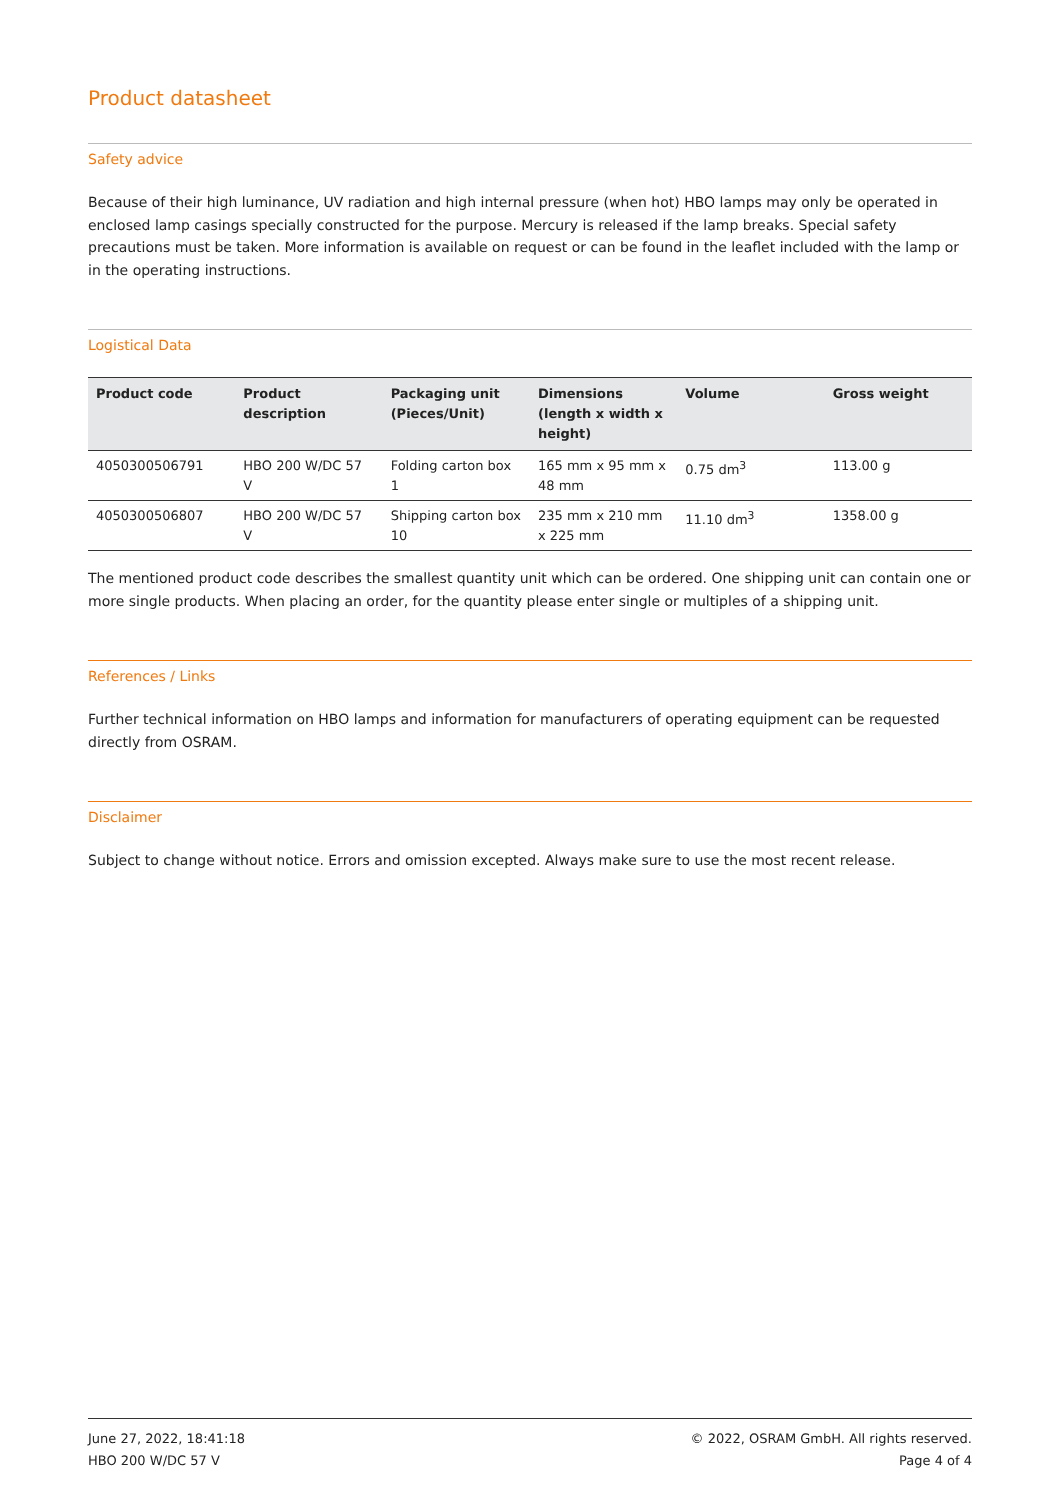Product datasheet
Safety advice
Because of their high luminance, UV radiation and high internal pressure (when hot) HBO lamps may only be operated in enclosed lamp casings specially constructed for the purpose. Mercury is released if the lamp breaks. Special safety precautions must be taken. More information is available on request or can be found in the leaflet included with the lamp or in the operating instructions.
Logistical Data
| Product code | Product description | Packaging unit (Pieces/Unit) | Dimensions (length x width x height) | Volume | Gross weight |
| --- | --- | --- | --- | --- | --- |
| 4050300506791 | HBO 200 W/DC 57 V | Folding carton box 1 | 165 mm x 95 mm x 48 mm | 0.75 dm<sup>3</sup> | 113.00 g |
| 4050300506807 | HBO 200 W/DC 57 V | Shipping carton box 10 | 235 mm x 210 mm x 225 mm | 11.10 dm<sup>3</sup> | 1358.00 g |
The mentioned product code describes the smallest quantity unit which can be ordered. One shipping unit can contain one or more single products. When placing an order, for the quantity please enter single or multiples of a shipping unit.
References / Links
Further technical information on HBO lamps and information for manufacturers of operating equipment can be requested directly from OSRAM.
Disclaimer
Subject to change without notice. Errors and omission excepted. Always make sure to use the most recent release.
June 27, 2022, 18:41:18
HBO 200 W/DC 57 V
© 2022, OSRAM GmbH. All rights reserved.
Page 4 of 4